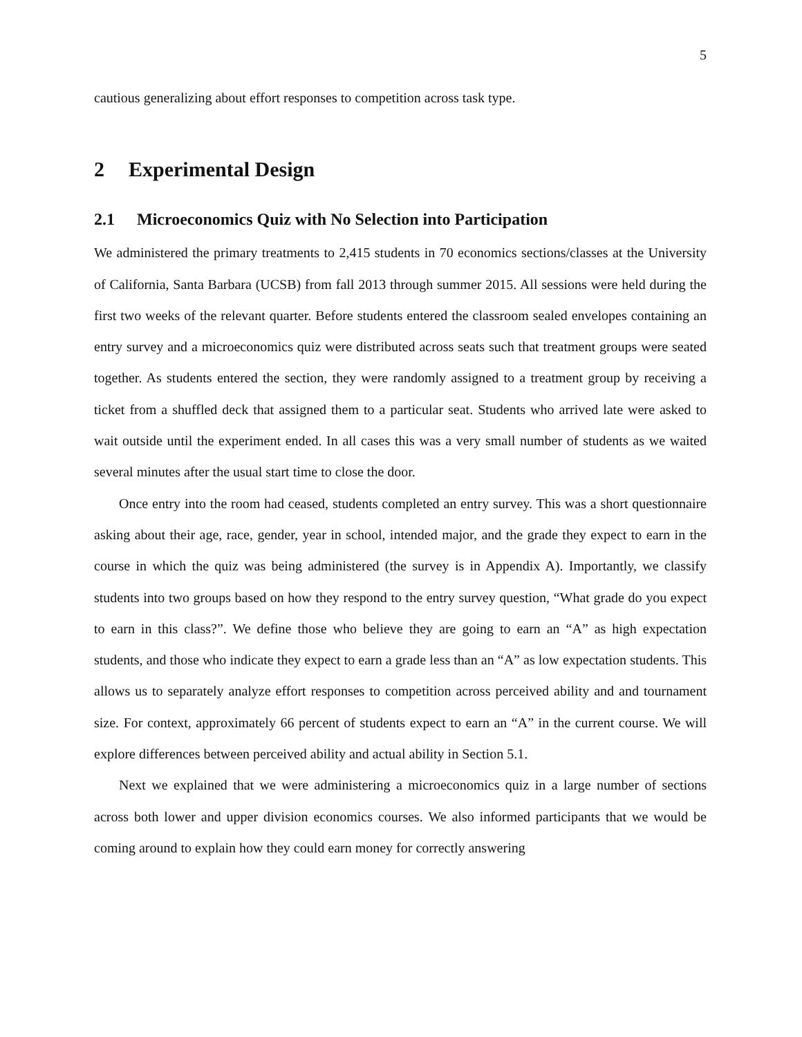5
cautious generalizing about effort responses to competition across task type.
2 Experimental Design
2.1 Microeconomics Quiz with No Selection into Participation
We administered the primary treatments to 2,415 students in 70 economics sections/classes at the University of California, Santa Barbara (UCSB) from fall 2013 through summer 2015. All sessions were held during the first two weeks of the relevant quarter. Before students entered the classroom sealed envelopes containing an entry survey and a microeconomics quiz were distributed across seats such that treatment groups were seated together. As students entered the section, they were randomly assigned to a treatment group by receiving a ticket from a shuffled deck that assigned them to a particular seat. Students who arrived late were asked to wait outside until the experiment ended. In all cases this was a very small number of students as we waited several minutes after the usual start time to close the door.
Once entry into the room had ceased, students completed an entry survey. This was a short questionnaire asking about their age, race, gender, year in school, intended major, and the grade they expect to earn in the course in which the quiz was being administered (the survey is in Appendix A). Importantly, we classify students into two groups based on how they respond to the entry survey question, “What grade do you expect to earn in this class?”. We define those who believe they are going to earn an “A” as high expectation students, and those who indicate they expect to earn a grade less than an “A” as low expectation students. This allows us to separately analyze effort responses to competition across perceived ability and and tournament size. For context, approximately 66 percent of students expect to earn an “A” in the current course. We will explore differences between perceived ability and actual ability in Section 5.1.
Next we explained that we were administering a microeconomics quiz in a large number of sections across both lower and upper division economics courses. We also informed participants that we would be coming around to explain how they could earn money for correctly answering